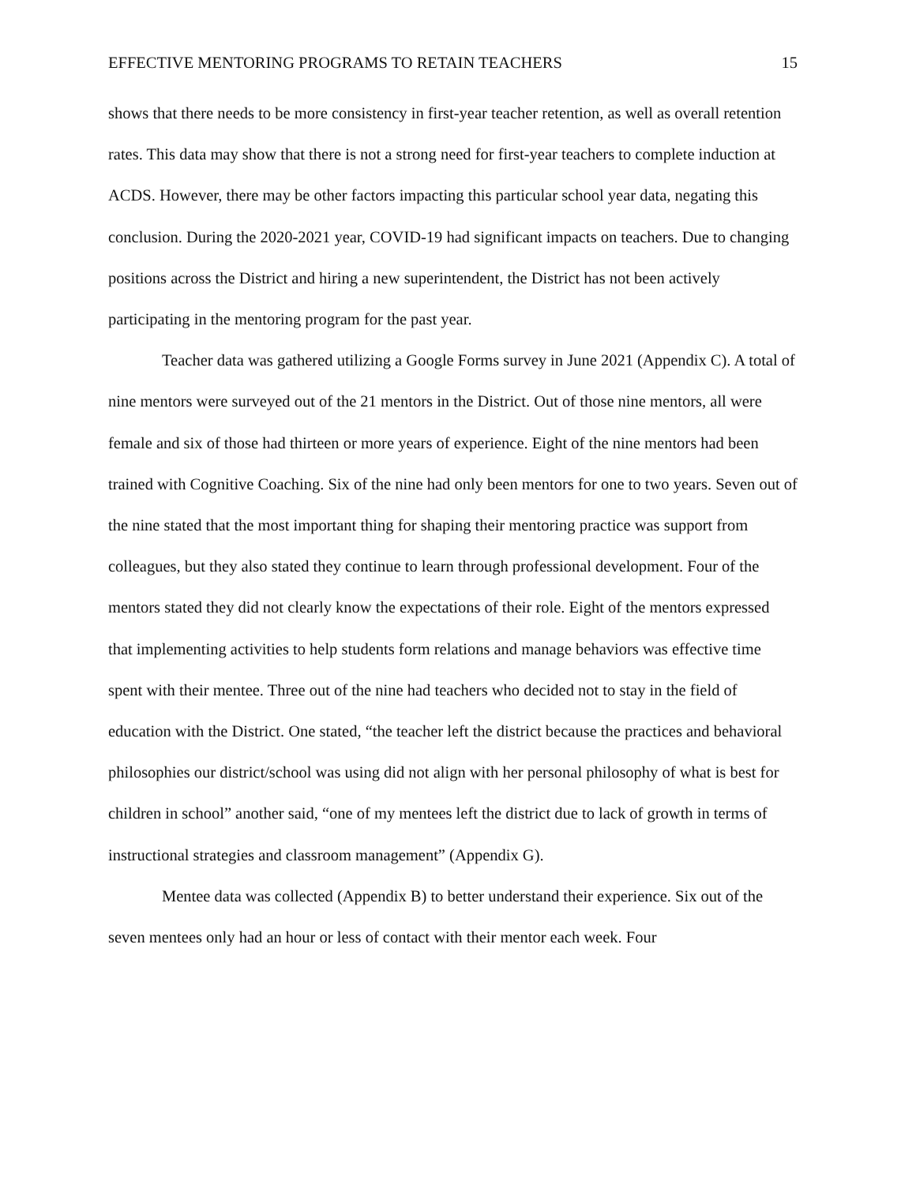EFFECTIVE MENTORING PROGRAMS TO RETAIN TEACHERS 15
shows that there needs to be more consistency in first-year teacher retention, as well as overall retention rates. This data may show that there is not a strong need for first-year teachers to complete induction at ACDS. However, there may be other factors impacting this particular school year data, negating this conclusion. During the 2020-2021 year, COVID-19 had significant impacts on teachers. Due to changing positions across the District and hiring a new superintendent, the District has not been actively participating in the mentoring program for the past year.
Teacher data was gathered utilizing a Google Forms survey in June 2021 (Appendix C). A total of nine mentors were surveyed out of the 21 mentors in the District. Out of those nine mentors, all were female and six of those had thirteen or more years of experience. Eight of the nine mentors had been trained with Cognitive Coaching. Six of the nine had only been mentors for one to two years. Seven out of the nine stated that the most important thing for shaping their mentoring practice was support from colleagues, but they also stated they continue to learn through professional development. Four of the mentors stated they did not clearly know the expectations of their role. Eight of the mentors expressed that implementing activities to help students form relations and manage behaviors was effective time spent with their mentee. Three out of the nine had teachers who decided not to stay in the field of education with the District. One stated, “the teacher left the district because the practices and behavioral philosophies our district/school was using did not align with her personal philosophy of what is best for children in school” another said, “one of my mentees left the district due to lack of growth in terms of instructional strategies and classroom management” (Appendix G).
Mentee data was collected (Appendix B) to better understand their experience. Six out of the seven mentees only had an hour or less of contact with their mentor each week. Four